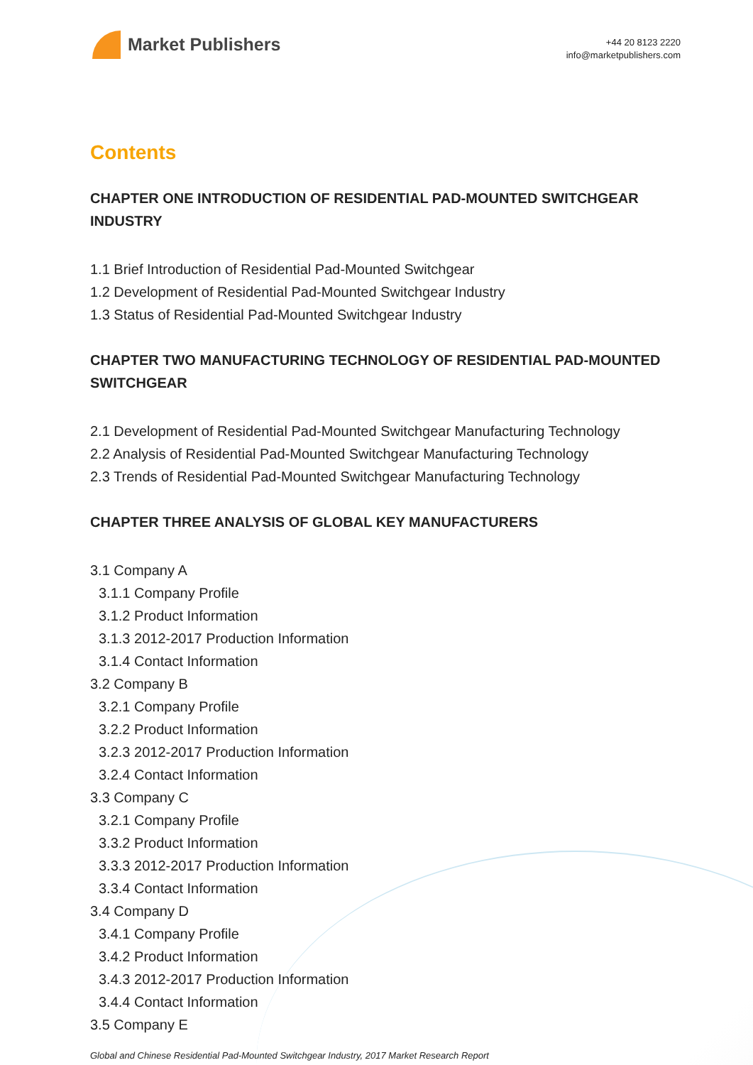Market Publishers
+44 20 8123 2220
info@marketpublishers.com
Contents
CHAPTER ONE INTRODUCTION OF RESIDENTIAL PAD-MOUNTED SWITCHGEAR INDUSTRY
1.1 Brief Introduction of Residential Pad-Mounted Switchgear
1.2 Development of Residential Pad-Mounted Switchgear Industry
1.3 Status of Residential Pad-Mounted Switchgear Industry
CHAPTER TWO MANUFACTURING TECHNOLOGY OF RESIDENTIAL PAD-MOUNTED SWITCHGEAR
2.1 Development of Residential Pad-Mounted Switchgear Manufacturing Technology
2.2 Analysis of Residential Pad-Mounted Switchgear Manufacturing Technology
2.3 Trends of Residential Pad-Mounted Switchgear Manufacturing Technology
CHAPTER THREE ANALYSIS OF GLOBAL KEY MANUFACTURERS
3.1 Company A
3.1.1 Company Profile
3.1.2 Product Information
3.1.3 2012-2017 Production Information
3.1.4 Contact Information
3.2 Company B
3.2.1 Company Profile
3.2.2 Product Information
3.2.3 2012-2017 Production Information
3.2.4 Contact Information
3.3 Company C
3.2.1 Company Profile
3.3.2 Product Information
3.3.3 2012-2017 Production Information
3.3.4 Contact Information
3.4 Company D
3.4.1 Company Profile
3.4.2 Product Information
3.4.3 2012-2017 Production Information
3.4.4 Contact Information
3.5 Company E
Global and Chinese Residential Pad-Mounted Switchgear Industry, 2017 Market Research Report